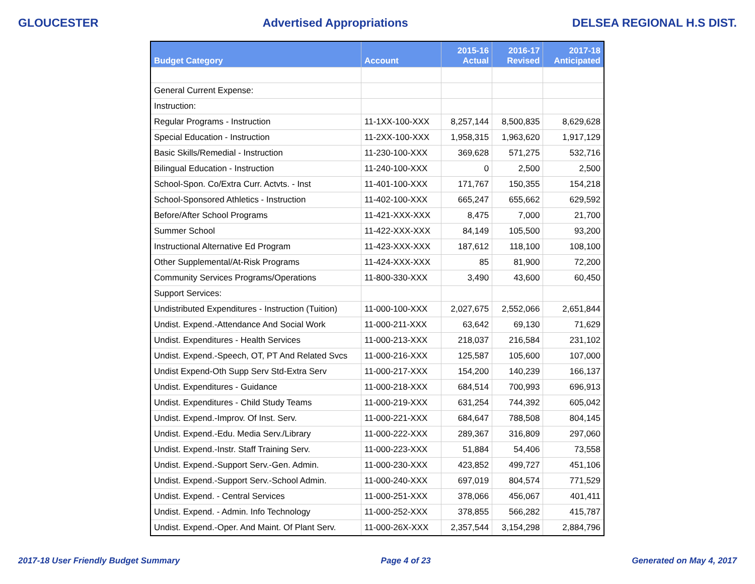GLOUCESTER Advertised Appropriations DELSEA REGIONAL H.S DIST.
| Budget Category | Account | 2015-16 Actual | 2016-17 Revised | 2017-18 Anticipated |
| --- | --- | --- | --- | --- |
| General Current Expense: | | | | |
| Instruction: | | | | |
| Regular Programs - Instruction | 11-1XX-100-XXX | 8,257,144 | 8,500,835 | 8,629,628 |
| Special Education - Instruction | 11-2XX-100-XXX | 1,958,315 | 1,963,620 | 1,917,129 |
| Basic Skills/Remedial - Instruction | 11-230-100-XXX | 369,628 | 571,275 | 532,716 |
| Bilingual Education - Instruction | 11-240-100-XXX | 0 | 2,500 | 2,500 |
| School-Spon. Co/Extra Curr. Actvts. - Inst | 11-401-100-XXX | 171,767 | 150,355 | 154,218 |
| School-Sponsored Athletics - Instruction | 11-402-100-XXX | 665,247 | 655,662 | 629,592 |
| Before/After School Programs | 11-421-XXX-XXX | 8,475 | 7,000 | 21,700 |
| Summer School | 11-422-XXX-XXX | 84,149 | 105,500 | 93,200 |
| Instructional Alternative Ed Program | 11-423-XXX-XXX | 187,612 | 118,100 | 108,100 |
| Other Supplemental/At-Risk Programs | 11-424-XXX-XXX | 85 | 81,900 | 72,200 |
| Community Services Programs/Operations | 11-800-330-XXX | 3,490 | 43,600 | 60,450 |
| Support Services: | | | | |
| Undistributed Expenditures - Instruction (Tuition) | 11-000-100-XXX | 2,027,675 | 2,552,066 | 2,651,844 |
| Undist. Expend.-Attendance And Social Work | 11-000-211-XXX | 63,642 | 69,130 | 71,629 |
| Undist. Expenditures - Health Services | 11-000-213-XXX | 218,037 | 216,584 | 231,102 |
| Undist. Expend.-Speech, OT, PT And Related Svcs | 11-000-216-XXX | 125,587 | 105,600 | 107,000 |
| Undist Expend-Oth Supp Serv Std-Extra Serv | 11-000-217-XXX | 154,200 | 140,239 | 166,137 |
| Undist. Expenditures - Guidance | 11-000-218-XXX | 684,514 | 700,993 | 696,913 |
| Undist. Expenditures - Child Study Teams | 11-000-219-XXX | 631,254 | 744,392 | 605,042 |
| Undist. Expend.-Improv. Of Inst. Serv. | 11-000-221-XXX | 684,647 | 788,508 | 804,145 |
| Undist. Expend.-Edu. Media Serv./Library | 11-000-222-XXX | 289,367 | 316,809 | 297,060 |
| Undist. Expend.-Instr. Staff Training Serv. | 11-000-223-XXX | 51,884 | 54,406 | 73,558 |
| Undist. Expend.-Support Serv.-Gen. Admin. | 11-000-230-XXX | 423,852 | 499,727 | 451,106 |
| Undist. Expend.-Support Serv.-School Admin. | 11-000-240-XXX | 697,019 | 804,574 | 771,529 |
| Undist. Expend. - Central Services | 11-000-251-XXX | 378,066 | 456,067 | 401,411 |
| Undist. Expend. - Admin. Info Technology | 11-000-252-XXX | 378,855 | 566,282 | 415,787 |
| Undist. Expend.-Oper. And Maint. Of Plant Serv. | 11-000-26X-XXX | 2,357,544 | 3,154,298 | 2,884,796 |
2017-18 User Friendly Budget Summary Page 4 of 23 Generated on May 4, 2017